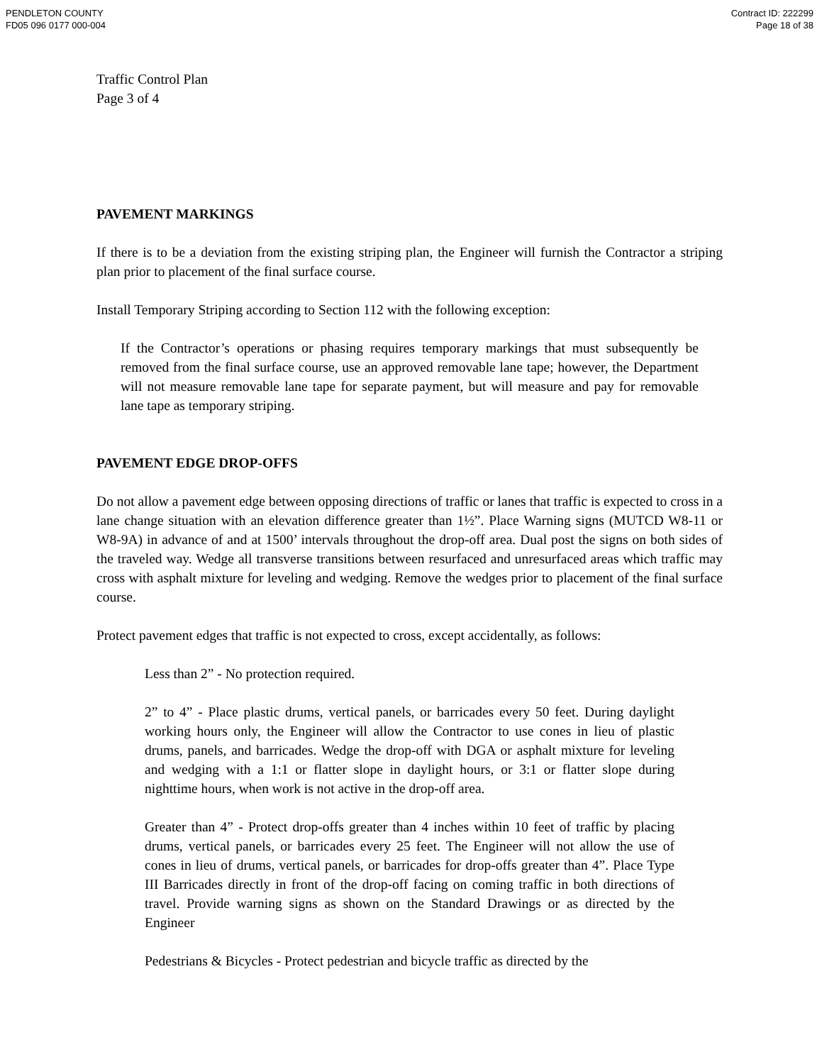PENDLETON COUNTY
FD05 096 0177 000-004
Contract ID: 222299
Page 18 of 38
Traffic Control Plan
Page 3 of 4
PAVEMENT MARKINGS
If there is to be a deviation from the existing striping plan, the Engineer will furnish the Contractor a striping plan prior to placement of the final surface course.
Install Temporary Striping according to Section 112 with the following exception:
If the Contractor’s operations or phasing requires temporary markings that must subsequently be removed from the final surface course, use an approved removable lane tape; however, the Department will not measure removable lane tape for separate payment, but will measure and pay for removable lane tape as temporary striping.
PAVEMENT EDGE DROP-OFFS
Do not allow a pavement edge between opposing directions of traffic or lanes that traffic is expected to cross in a lane change situation with an elevation difference greater than 1½”. Place Warning signs (MUTCD W8-11 or W8-9A) in advance of and at 1500’ intervals throughout the drop-off area. Dual post the signs on both sides of the traveled way. Wedge all transverse transitions between resurfaced and unresurfaced areas which traffic may cross with asphalt mixture for leveling and wedging. Remove the wedges prior to placement of the final surface course.
Protect pavement edges that traffic is not expected to cross, except accidentally, as follows:
Less than 2” - No protection required.
2” to 4” - Place plastic drums, vertical panels, or barricades every 50 feet. During daylight working hours only, the Engineer will allow the Contractor to use cones in lieu of plastic drums, panels, and barricades. Wedge the drop-off with DGA or asphalt mixture for leveling and wedging with a 1:1 or flatter slope in daylight hours, or 3:1 or flatter slope during nighttime hours, when work is not active in the drop-off area.
Greater than 4” - Protect drop-offs greater than 4 inches within 10 feet of traffic by placing drums, vertical panels, or barricades every 25 feet. The Engineer will not allow the use of cones in lieu of drums, vertical panels, or barricades for drop-offs greater than 4”. Place Type III Barricades directly in front of the drop-off facing on coming traffic in both directions of travel. Provide warning signs as shown on the Standard Drawings or as directed by the Engineer
Pedestrians & Bicycles - Protect pedestrian and bicycle traffic as directed by the